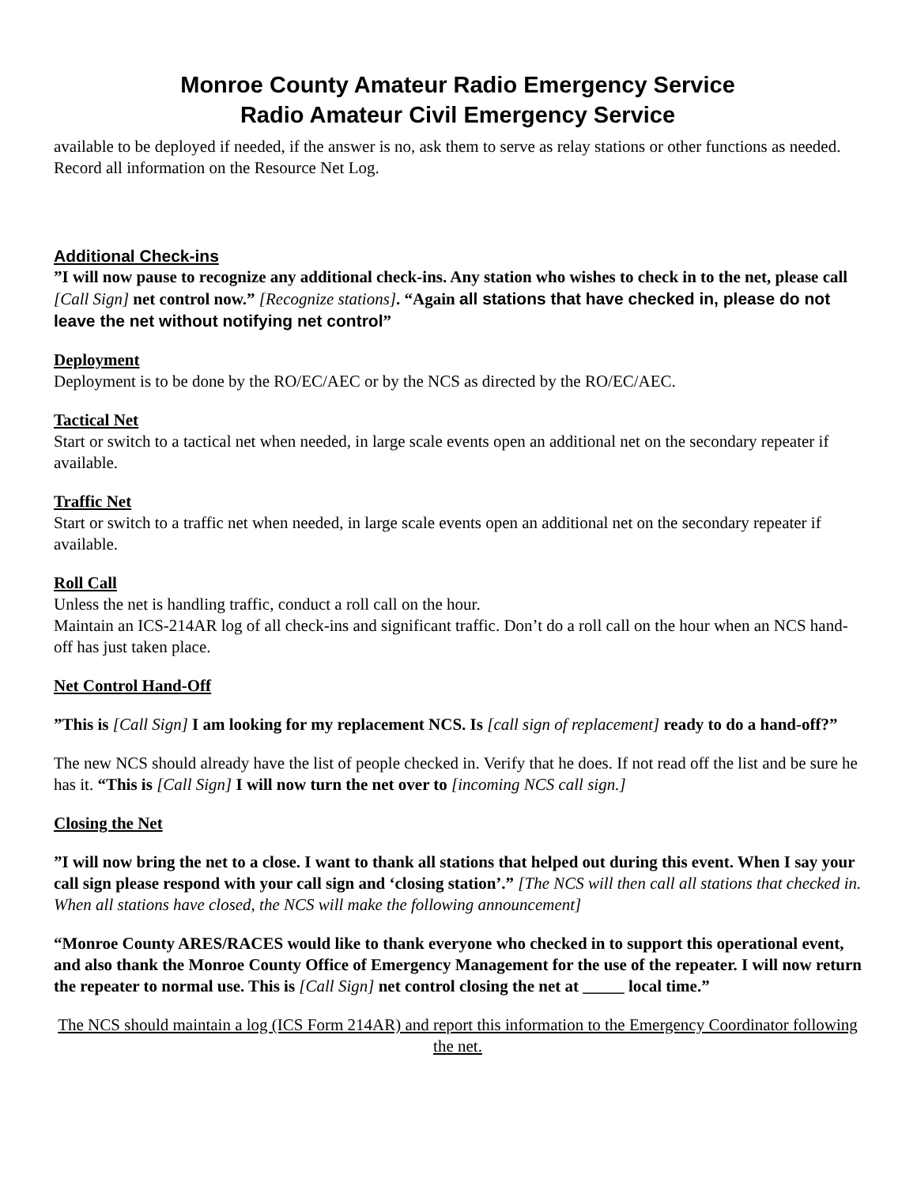Monroe County Amateur Radio Emergency Service
Radio Amateur Civil Emergency Service
available to be deployed if needed, if the answer is no, ask them to serve as relay stations or other functions as needed. Record all information on the Resource Net Log.
Additional Check-ins
”I will now pause to recognize any additional check-ins. Any station who wishes to check in to the net, please call [Call Sign] net control now.” [Recognize stations]. “Again all stations that have checked in, please do not leave the net without notifying net control”
Deployment
Deployment is to be done by the RO/EC/AEC or by the NCS as directed by the RO/EC/AEC.
Tactical Net
Start or switch to a tactical net when needed, in large scale events open an additional net on the secondary repeater if available.
Traffic Net
Start or switch to a traffic net when needed, in large scale events open an additional net on the secondary repeater if available.
Roll Call
Unless the net is handling traffic, conduct a roll call on the hour.
Maintain an ICS-214AR log of all check-ins and significant traffic. Don’t do a roll call on the hour when an NCS hand-off has just taken place.
Net Control Hand-Off
”This is [Call Sign] I am looking for my replacement NCS. Is [call sign of replacement] ready to do a hand-off?”
The new NCS should already have the list of people checked in. Verify that he does. If not read off the list and be sure he has it. “This is [Call Sign] I will now turn the net over to [incoming NCS call sign.]
Closing the Net
”I will now bring the net to a close. I want to thank all stations that helped out during this event. When I say your call sign please respond with your call sign and ‘closing station’.” [The NCS will then call all stations that checked in. When all stations have closed, the NCS will make the following announcement]
“Monroe County ARES/RACES would like to thank everyone who checked in to support this operational event, and also thank the Monroe County Office of Emergency Management for the use of the repeater. I will now return the repeater to normal use. This is [Call Sign] net control closing the net at _____ local time.”
The NCS should maintain a log (ICS Form 214AR) and report this information to the Emergency Coordinator following the net.